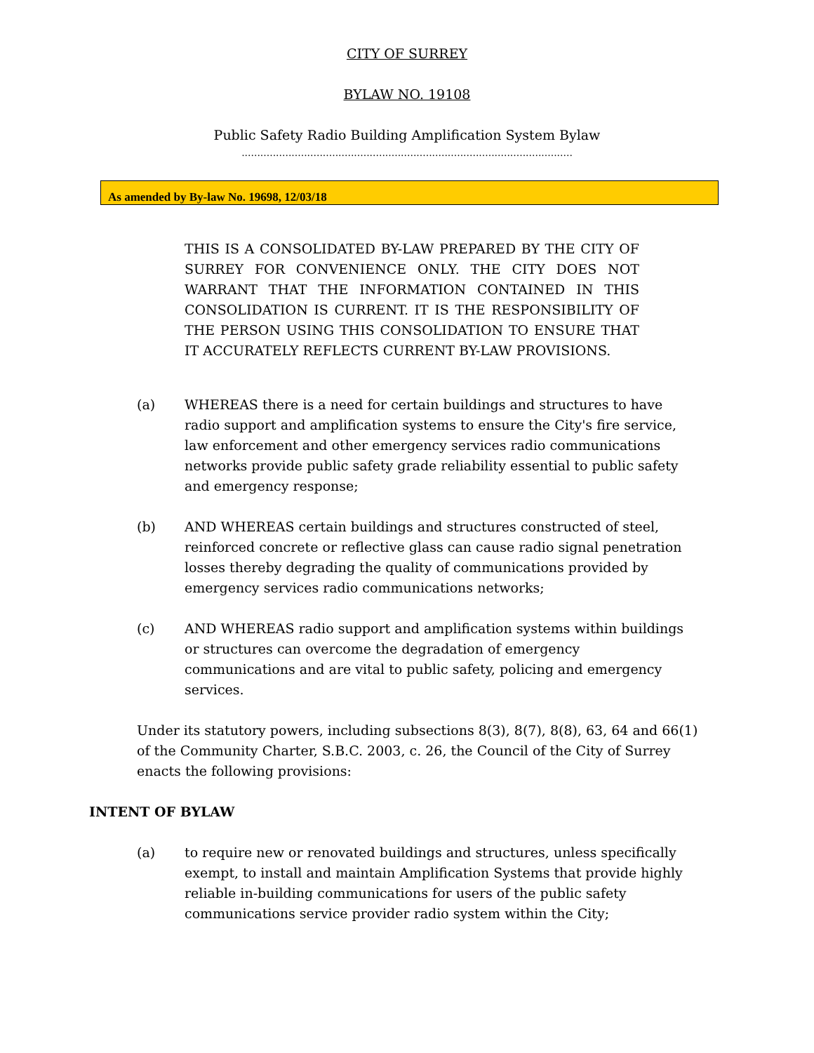CITY OF SURREY
BYLAW NO. 19108
Public Safety Radio Building Amplification System Bylaw
..........................................................................................................
As amended by By-law No. 19698, 12/03/18
THIS IS A CONSOLIDATED BY-LAW PREPARED BY THE CITY OF SURREY FOR CONVENIENCE ONLY. THE CITY DOES NOT WARRANT THAT THE INFORMATION CONTAINED IN THIS CONSOLIDATION IS CURRENT. IT IS THE RESPONSIBILITY OF THE PERSON USING THIS CONSOLIDATION TO ENSURE THAT IT ACCURATELY REFLECTS CURRENT BY-LAW PROVISIONS.
(a) WHEREAS there is a need for certain buildings and structures to have radio support and amplification systems to ensure the City's fire service, law enforcement and other emergency services radio communications networks provide public safety grade reliability essential to public safety and emergency response;
(b) AND WHEREAS certain buildings and structures constructed of steel, reinforced concrete or reflective glass can cause radio signal penetration losses thereby degrading the quality of communications provided by emergency services radio communications networks;
(c) AND WHEREAS radio support and amplification systems within buildings or structures can overcome the degradation of emergency communications and are vital to public safety, policing and emergency services.
Under its statutory powers, including subsections 8(3), 8(7), 8(8), 63, 64 and 66(1) of the Community Charter, S.B.C. 2003, c. 26, the Council of the City of Surrey enacts the following provisions:
INTENT OF BYLAW
(a) to require new or renovated buildings and structures, unless specifically exempt, to install and maintain Amplification Systems that provide highly reliable in-building communications for users of the public safety communications service provider radio system within the City;